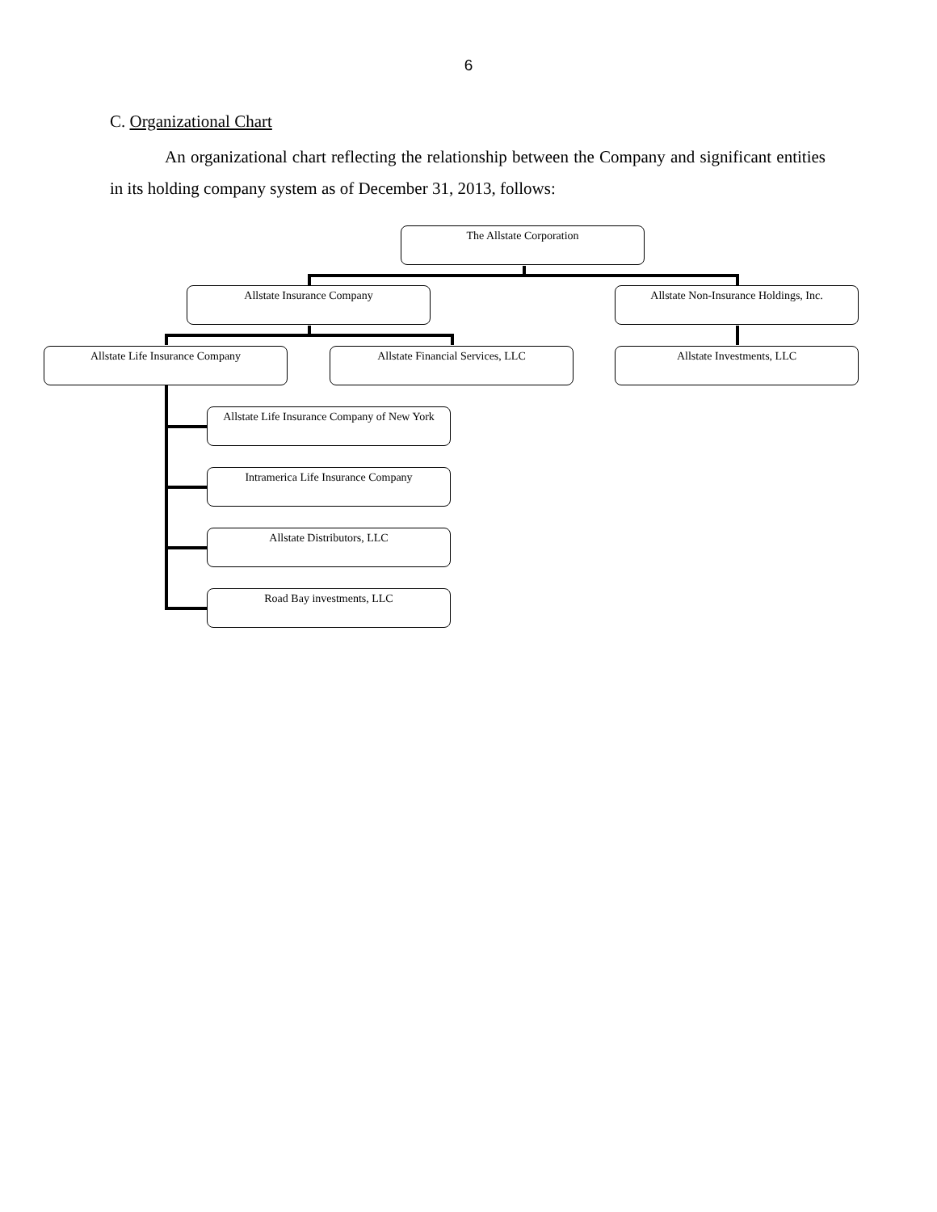6
C. Organizational Chart
An organizational chart reflecting the relationship between the Company and significant entities in its holding company system as of December 31, 2013, follows:
The Allstate Corporation
Allstate Insurance Company
Allstate Non-Insurance Holdings, Inc.
Allstate Life Insurance Company Allstate Financial Services, LLC Allstate Investments, LLC
Allstate Life Insurance Company of New York
Intramerica Life Insurance Company
Allstate Distributors, LLC
Road Bay investments, LLC